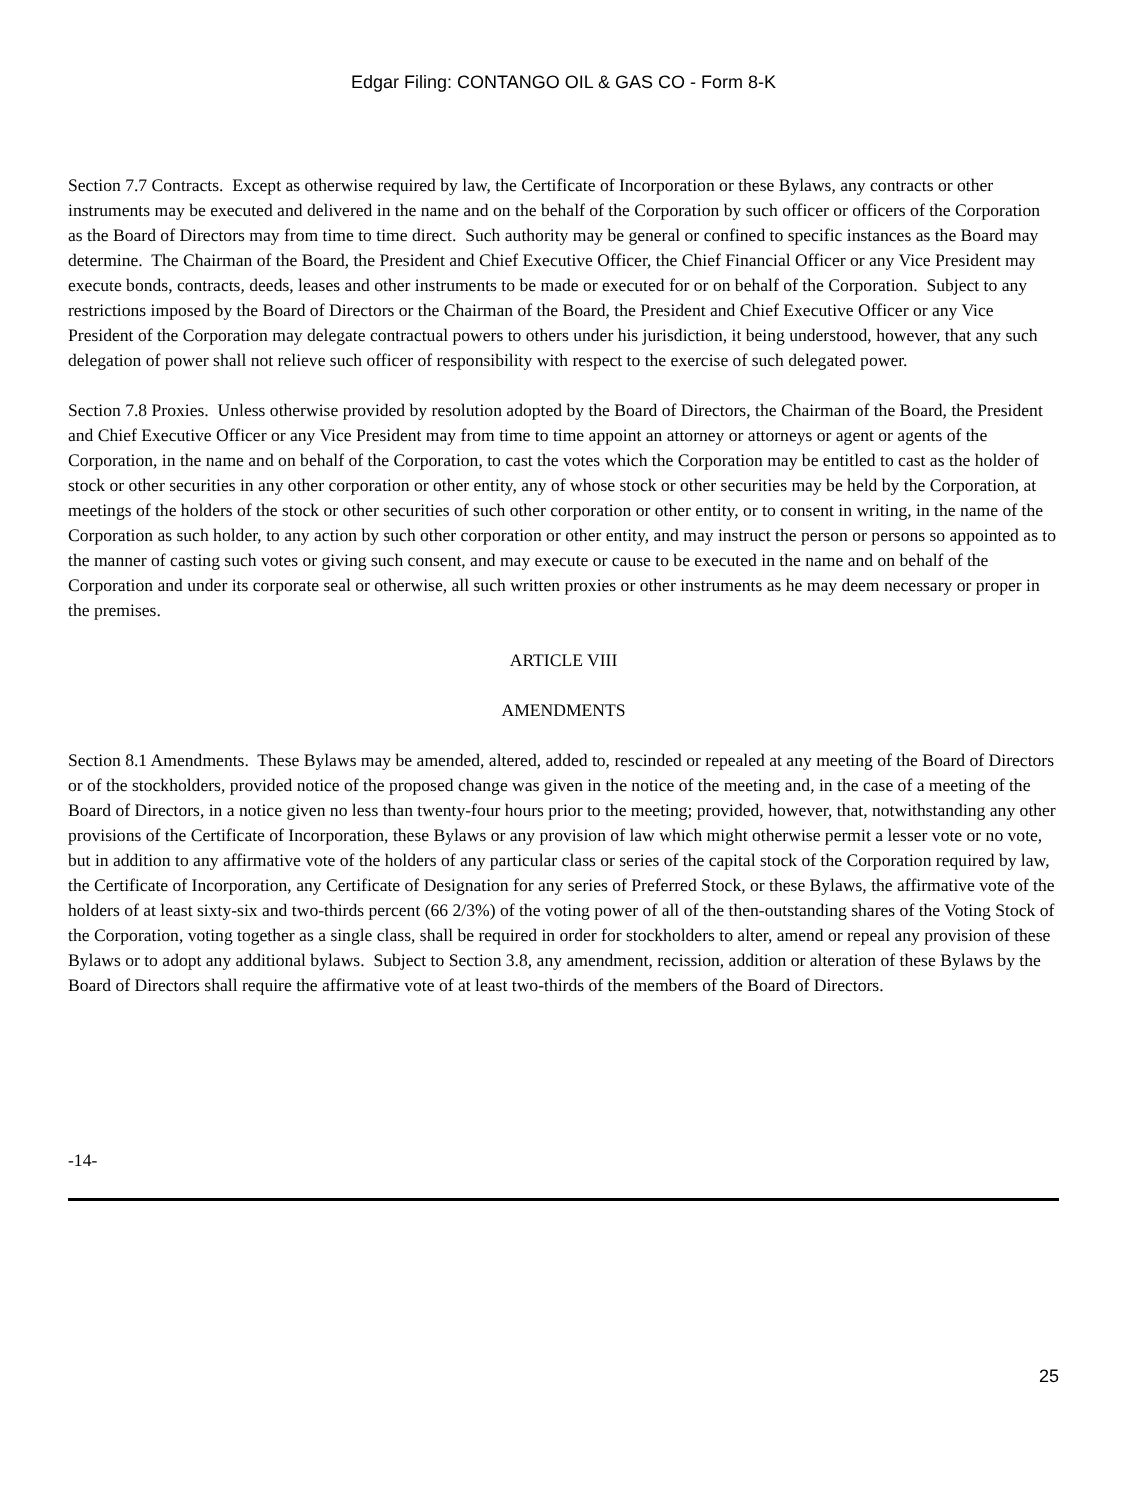Edgar Filing: CONTANGO OIL & GAS CO - Form 8-K
Section 7.7 Contracts. Except as otherwise required by law, the Certificate of Incorporation or these Bylaws, any contracts or other instruments may be executed and delivered in the name and on the behalf of the Corporation by such officer or officers of the Corporation as the Board of Directors may from time to time direct. Such authority may be general or confined to specific instances as the Board may determine. The Chairman of the Board, the President and Chief Executive Officer, the Chief Financial Officer or any Vice President may execute bonds, contracts, deeds, leases and other instruments to be made or executed for or on behalf of the Corporation. Subject to any restrictions imposed by the Board of Directors or the Chairman of the Board, the President and Chief Executive Officer or any Vice President of the Corporation may delegate contractual powers to others under his jurisdiction, it being understood, however, that any such delegation of power shall not relieve such officer of responsibility with respect to the exercise of such delegated power.
Section 7.8 Proxies. Unless otherwise provided by resolution adopted by the Board of Directors, the Chairman of the Board, the President and Chief Executive Officer or any Vice President may from time to time appoint an attorney or attorneys or agent or agents of the Corporation, in the name and on behalf of the Corporation, to cast the votes which the Corporation may be entitled to cast as the holder of stock or other securities in any other corporation or other entity, any of whose stock or other securities may be held by the Corporation, at meetings of the holders of the stock or other securities of such other corporation or other entity, or to consent in writing, in the name of the Corporation as such holder, to any action by such other corporation or other entity, and may instruct the person or persons so appointed as to the manner of casting such votes or giving such consent, and may execute or cause to be executed in the name and on behalf of the Corporation and under its corporate seal or otherwise, all such written proxies or other instruments as he may deem necessary or proper in the premises.
ARTICLE VIII
AMENDMENTS
Section 8.1 Amendments. These Bylaws may be amended, altered, added to, rescinded or repealed at any meeting of the Board of Directors or of the stockholders, provided notice of the proposed change was given in the notice of the meeting and, in the case of a meeting of the Board of Directors, in a notice given no less than twenty-four hours prior to the meeting; provided, however, that, notwithstanding any other provisions of the Certificate of Incorporation, these Bylaws or any provision of law which might otherwise permit a lesser vote or no vote, but in addition to any affirmative vote of the holders of any particular class or series of the capital stock of the Corporation required by law, the Certificate of Incorporation, any Certificate of Designation for any series of Preferred Stock, or these Bylaws, the affirmative vote of the holders of at least sixty-six and two-thirds percent (66 2/3%) of the voting power of all of the then-outstanding shares of the Voting Stock of the Corporation, voting together as a single class, shall be required in order for stockholders to alter, amend or repeal any provision of these Bylaws or to adopt any additional bylaws. Subject to Section 3.8, any amendment, recission, addition or alteration of these Bylaws by the Board of Directors shall require the affirmative vote of at least two-thirds of the members of the Board of Directors.
-14-
25